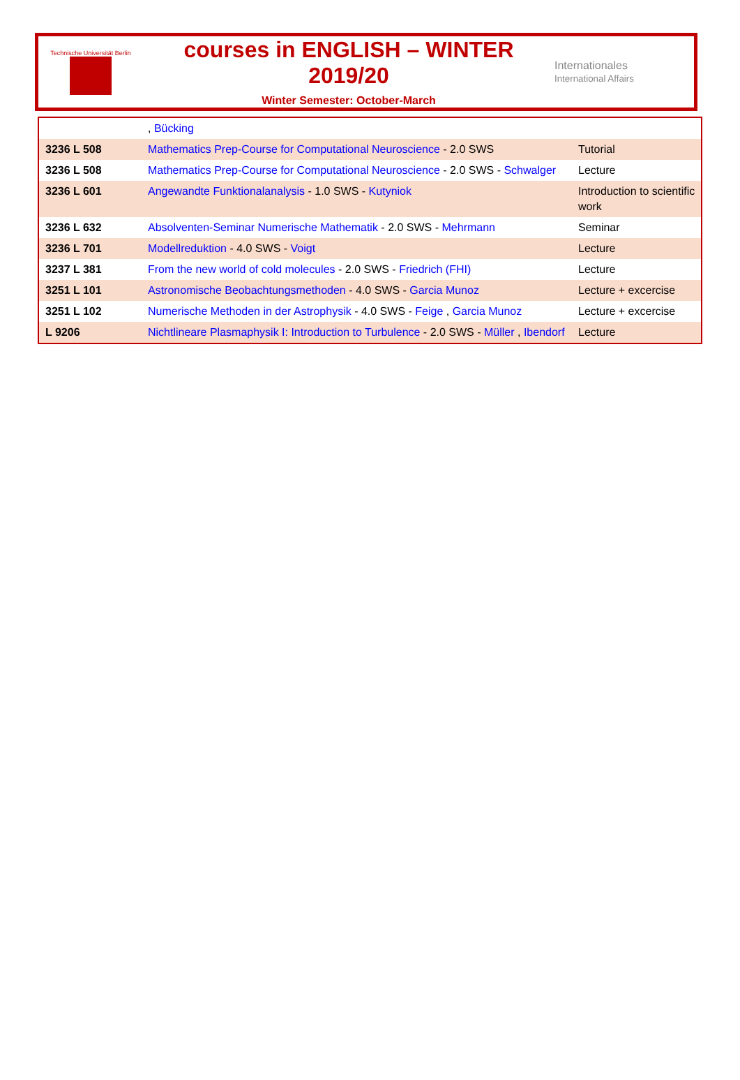Technische Universität Berlin
courses in ENGLISH – WINTER 2019/20
Winter Semester: October-March
Internationales
International Affairs
| | , Bücking | |
| 3236 L 508 | Mathematics Prep-Course for Computational Neuroscience - 2.0 SWS | Tutorial |
| 3236 L 508 | Mathematics Prep-Course for Computational Neuroscience - 2.0 SWS - Schwalger | Lecture |
| 3236 L 601 | Angewandte Funktionalanalysis - 1.0 SWS - Kutyniok | Introduction to scientific work |
| 3236 L 632 | Absolventen-Seminar Numerische Mathematik - 2.0 SWS - Mehrmann | Seminar |
| 3236 L 701 | Modellreduktion - 4.0 SWS - Voigt | Lecture |
| 3237 L 381 | From the new world of cold molecules - 2.0 SWS - Friedrich (FHI) | Lecture |
| 3251 L 101 | Astronomische Beobachtungsmethoden - 4.0 SWS - Garcia Munoz | Lecture + excercise |
| 3251 L 102 | Numerische Methoden in der Astrophysik - 4.0 SWS - Feige , Garcia Munoz | Lecture + excercise |
| L 9206 | Nichtlineare Plasmaphysik I: Introduction to Turbulence - 2.0 SWS - Müller , Ibendorf | Lecture |